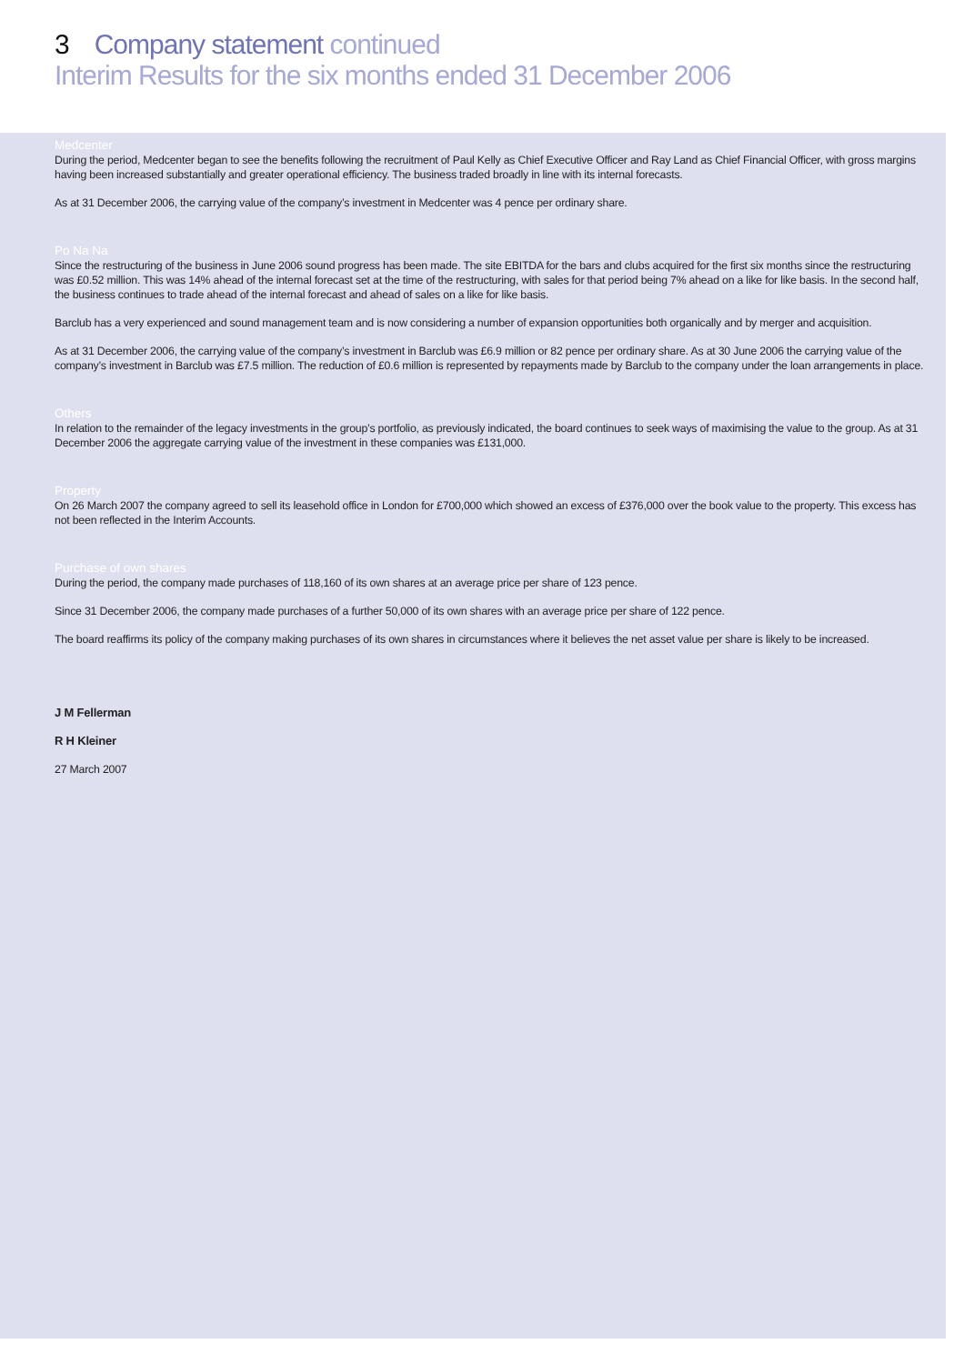3 Company statement continued
Interim Results for the six months ended 31 December 2006
Medcenter
During the period, Medcenter began to see the benefits following the recruitment of Paul Kelly as Chief Executive Officer and Ray Land as Chief Financial Officer, with gross margins having been increased substantially and greater operational efficiency. The business traded broadly in line with its internal forecasts.
As at 31 December 2006, the carrying value of the company’s investment in Medcenter was 4 pence per ordinary share.
Po Na Na
Since the restructuring of the business in June 2006 sound progress has been made. The site EBITDA for the bars and clubs acquired for the first six months since the restructuring was £0.52 million. This was 14% ahead of the internal forecast set at the time of the restructuring, with sales for that period being 7% ahead on a like for like basis. In the second half, the business continues to trade ahead of the internal forecast and ahead of sales on a like for like basis.
Barclub has a very experienced and sound management team and is now considering a number of expansion opportunities both organically and by merger and acquisition.
As at 31 December 2006, the carrying value of the company’s investment in Barclub was £6.9 million or 82 pence per ordinary share. As at 30 June 2006 the carrying value of the company’s investment in Barclub was £7.5 million. The reduction of £0.6 million is represented by repayments made by Barclub to the company under the loan arrangements in place.
Others
In relation to the remainder of the legacy investments in the group’s portfolio, as previously indicated, the board continues to seek ways of maximising the value to the group. As at 31 December 2006 the aggregate carrying value of the investment in these companies was £131,000.
Property
On 26 March 2007 the company agreed to sell its leasehold office in London for £700,000 which showed an excess of £376,000 over the book value to the property. This excess has not been reflected in the Interim Accounts.
Purchase of own shares
During the period, the company made purchases of 118,160 of its own shares at an average price per share of 123 pence.
Since 31 December 2006, the company made purchases of a further 50,000 of its own shares with an average price per share of 122 pence.
The board reaffirms its policy of the company making purchases of its own shares in circumstances where it believes the net asset value per share is likely to be increased.
J M Fellerman
R H Kleiner
27 March 2007